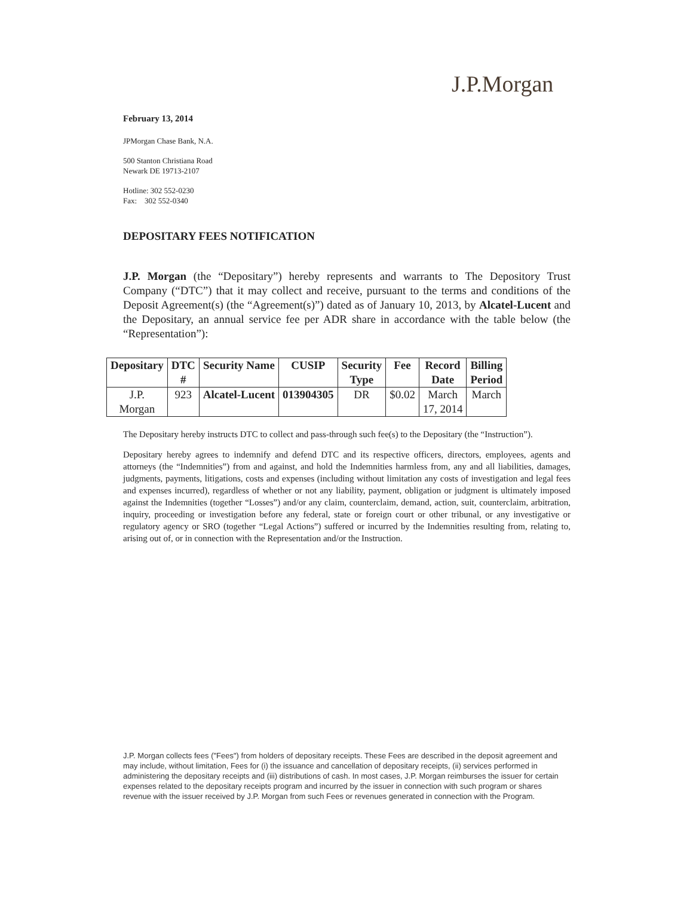J.P.Morgan
February 13, 2014
JPMorgan Chase Bank, N.A.
500 Stanton Christiana Road
Newark DE 19713-2107
Hotline: 302 552-0230
Fax: 302 552-0340
DEPOSITARY FEES NOTIFICATION
J.P. Morgan (the “Depositary”) hereby represents and warrants to The Depository Trust Company (“DTC”) that it may collect and receive, pursuant to the terms and conditions of the Deposit Agreement(s) (the “Agreement(s)”) dated as of January 10, 2013, by Alcatel-Lucent and the Depositary, an annual service fee per ADR share in accordance with the table below (the “Representation”):
| Depositary | DTC # | Security Name | CUSIP | Security Type | Fee | Record Date | Billing Period |
| --- | --- | --- | --- | --- | --- | --- | --- |
| J.P. Morgan | 923 | Alcatel-Lucent | 013904305 | DR | $0.02 | March 17, 2014 | March |
The Depositary hereby instructs DTC to collect and pass-through such fee(s) to the Depositary (the “Instruction”).
Depositary hereby agrees to indemnify and defend DTC and its respective officers, directors, employees, agents and attorneys (the “Indemnities”) from and against, and hold the Indemnities harmless from, any and all liabilities, damages, judgments, payments, litigations, costs and expenses (including without limitation any costs of investigation and legal fees and expenses incurred), regardless of whether or not any liability, payment, obligation or judgment is ultimately imposed against the Indemnities (together “Losses”) and/or any claim, counterclaim, demand, action, suit, counterclaim, arbitration, inquiry, proceeding or investigation before any federal, state or foreign court or other tribunal, or any investigative or regulatory agency or SRO (together “Legal Actions”) suffered or incurred by the Indemnities resulting from, relating to, arising out of, or in connection with the Representation and/or the Instruction.
J.P. Morgan collects fees ("Fees") from holders of depositary receipts. These Fees are described in the deposit agreement and may include, without limitation, Fees for (i) the issuance and cancellation of depositary receipts, (ii) services performed in administering the depositary receipts and (iii) distributions of cash. In most cases, J.P. Morgan reimburses the issuer for certain expenses related to the depositary receipts program and incurred by the issuer in connection with such program or shares revenue with the issuer received by J.P. Morgan from such Fees or revenues generated in connection with the Program.